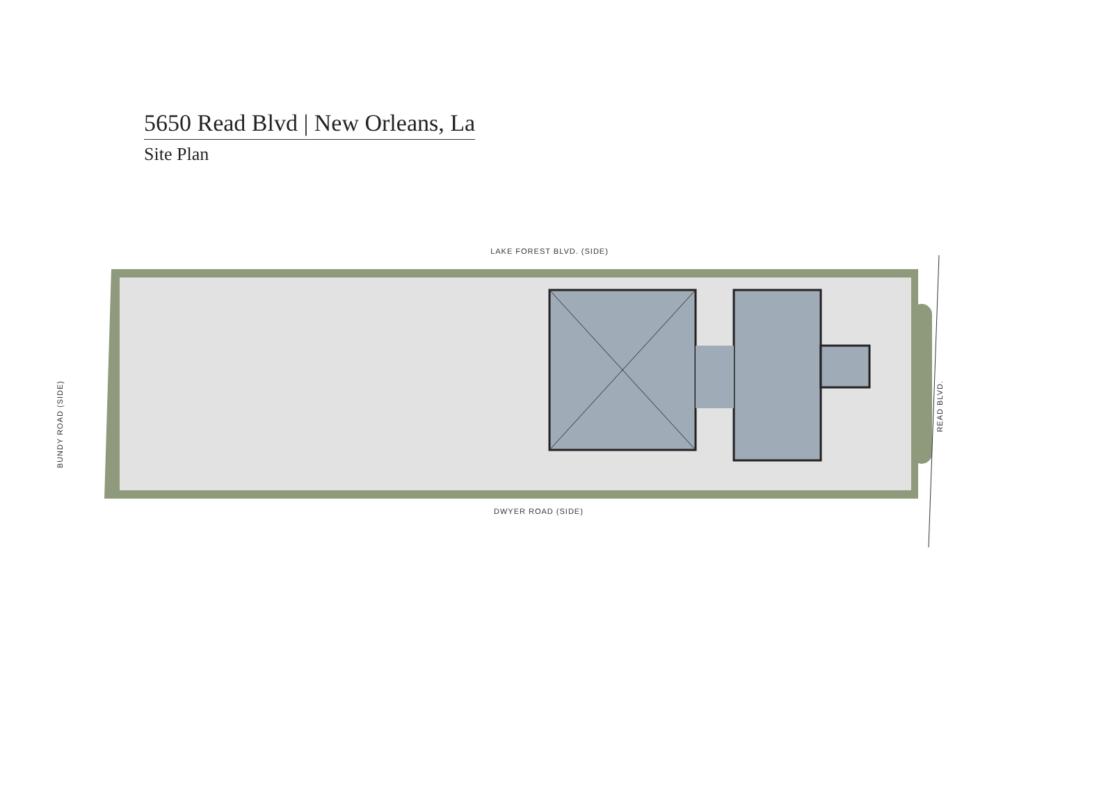5650 Read Blvd | New Orleans, La
Site Plan
LAKE FOREST BLVD. (SIDE)
DWYER ROAD (SIDE)
BUNDY ROAD (SIDE)
READ BLVD.